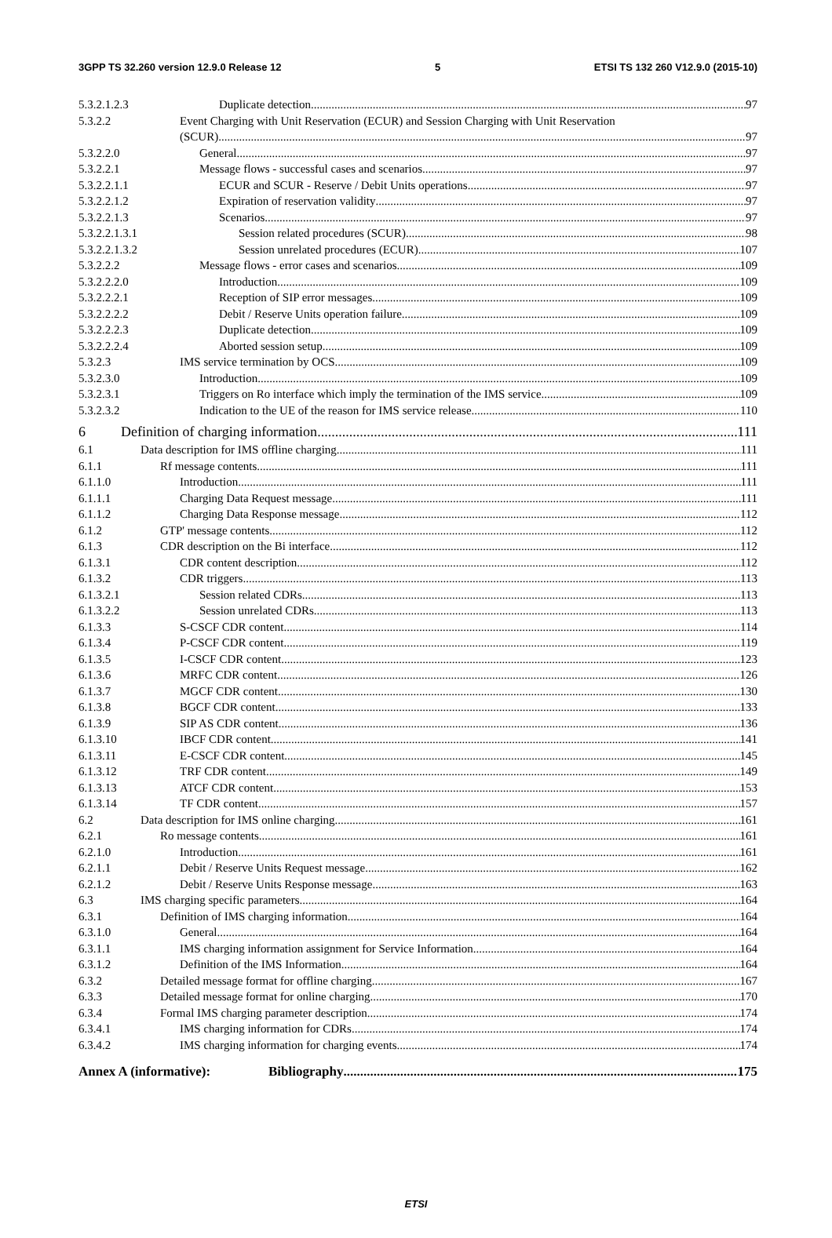3GPP TS 32.260 version 12.9.0 Release 12 5 ETSI TS 132 260 V12.9.0 (2015-10)
5.3.2.1.2.3 Duplicate detection 97
5.3.2.2 Event Charging with Unit Reservation (ECUR) and Session Charging with Unit Reservation
(SCUR) 97
5.3.2.2.0 General 97
5.3.2.2.1 Message flows - successful cases and scenarios 97
5.3.2.2.1.1 ECUR and SCUR - Reserve / Debit Units operations 97
5.3.2.2.1.2 Expiration of reservation validity 97
5.3.2.2.1.3 Scenarios 97
5.3.2.2.1.3.1 Session related procedures (SCUR) 98
5.3.2.2.1.3.2 Session unrelated procedures (ECUR) 107
5.3.2.2.2 Message flows - error cases and scenarios 109
5.3.2.2.2.0 Introduction 109
5.3.2.2.2.1 Reception of SIP error messages 109
5.3.2.2.2.2 Debit / Reserve Units operation failure 109
5.3.2.2.2.3 Duplicate detection 109
5.3.2.2.2.4 Aborted session setup 109
5.3.2.3 IMS service termination by OCS 109
5.3.2.3.0 Introduction 109
5.3.2.3.1 Triggers on Ro interface which imply the termination of the IMS service 109
5.3.2.3.2 Indication to the UE of the reason for IMS service release 110
6 Definition of charging information 111
6.1 Data description for IMS offline charging 111
6.1.1 Rf message contents 111
6.1.1.0 Introduction 111
6.1.1.1 Charging Data Request message 111
6.1.1.2 Charging Data Response message 112
6.1.2 GTP' message contents 112
6.1.3 CDR description on the Bi interface 112
6.1.3.1 CDR content description 112
6.1.3.2 CDR triggers 113
6.1.3.2.1 Session related CDRs 113
6.1.3.2.2 Session unrelated CDRs 113
6.1.3.3 S-CSCF CDR content 114
6.1.3.4 P-CSCF CDR content 119
6.1.3.5 I-CSCF CDR content 123
6.1.3.6 MRFC CDR content 126
6.1.3.7 MGCF CDR content 130
6.1.3.8 BGCF CDR content 133
6.1.3.9 SIP AS CDR content 136
6.1.3.10 IBCF CDR content 141
6.1.3.11 E-CSCF CDR content 145
6.1.3.12 TRF CDR content 149
6.1.3.13 ATCF CDR content 153
6.1.3.14 TF CDR content 157
6.2 Data description for IMS online charging 161
6.2.1 Ro message contents 161
6.2.1.0 Introduction 161
6.2.1.1 Debit / Reserve Units Request message 162
6.2.1.2 Debit / Reserve Units Response message 163
6.3 IMS charging specific parameters 164
6.3.1 Definition of IMS charging information 164
6.3.1.0 General 164
6.3.1.1 IMS charging information assignment for Service Information 164
6.3.1.2 Definition of the IMS Information 164
6.3.2 Detailed message format for offline charging 167
6.3.3 Detailed message format for online charging 170
6.3.4 Formal IMS charging parameter description 174
6.3.4.1 IMS charging information for CDRs 174
6.3.4.2 IMS charging information for charging events 174
Annex A (informative): Bibliography 175
ETSI